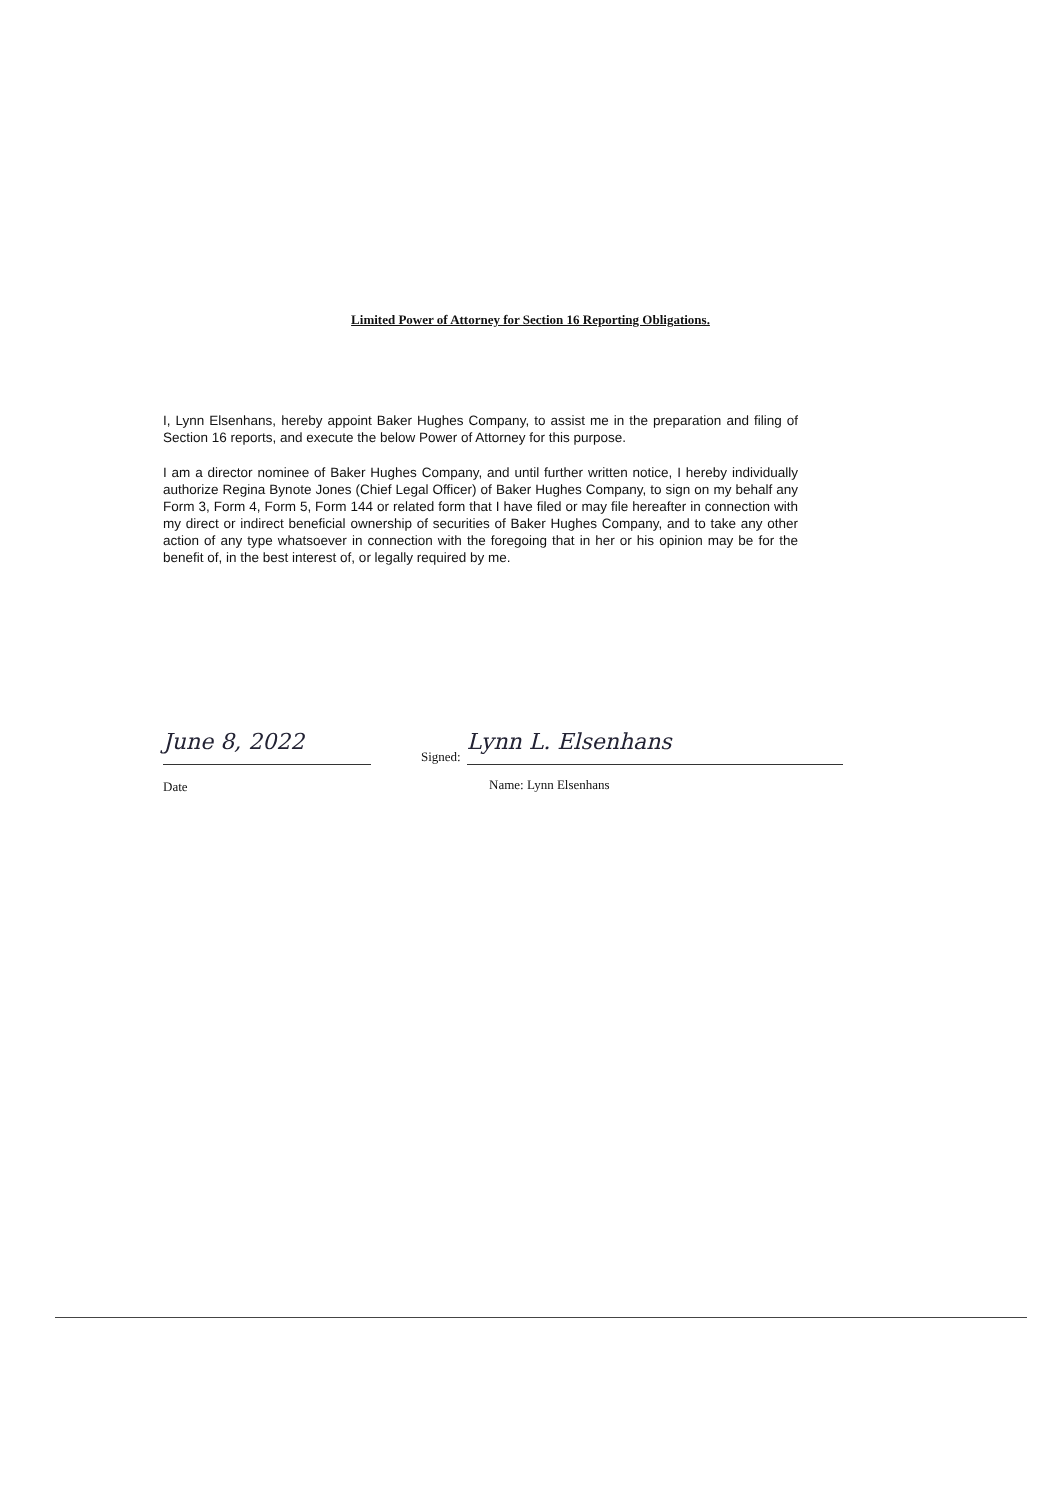Limited Power of Attorney for Section 16 Reporting Obligations.
I, Lynn Elsenhans, hereby appoint Baker Hughes Company, to assist me in the preparation and filing of Section 16 reports, and execute the below Power of Attorney for this purpose.
I am a director nominee of Baker Hughes Company, and until further written notice, I hereby individually authorize Regina Bynote Jones (Chief Legal Officer) of Baker Hughes Company, to sign on my behalf any Form 3, Form 4, Form 5, Form 144 or related form that I have filed or may file hereafter in connection with my direct or indirect beneficial ownership of securities of Baker Hughes Company, and to take any other action of any type whatsoever in connection with the foregoing that in her or his opinion may be for the benefit of, in the best interest of, or legally required by me.
June 8, 2022
Date
Signed:
Lynn L. Elsenhans
Name: Lynn Elsenhans